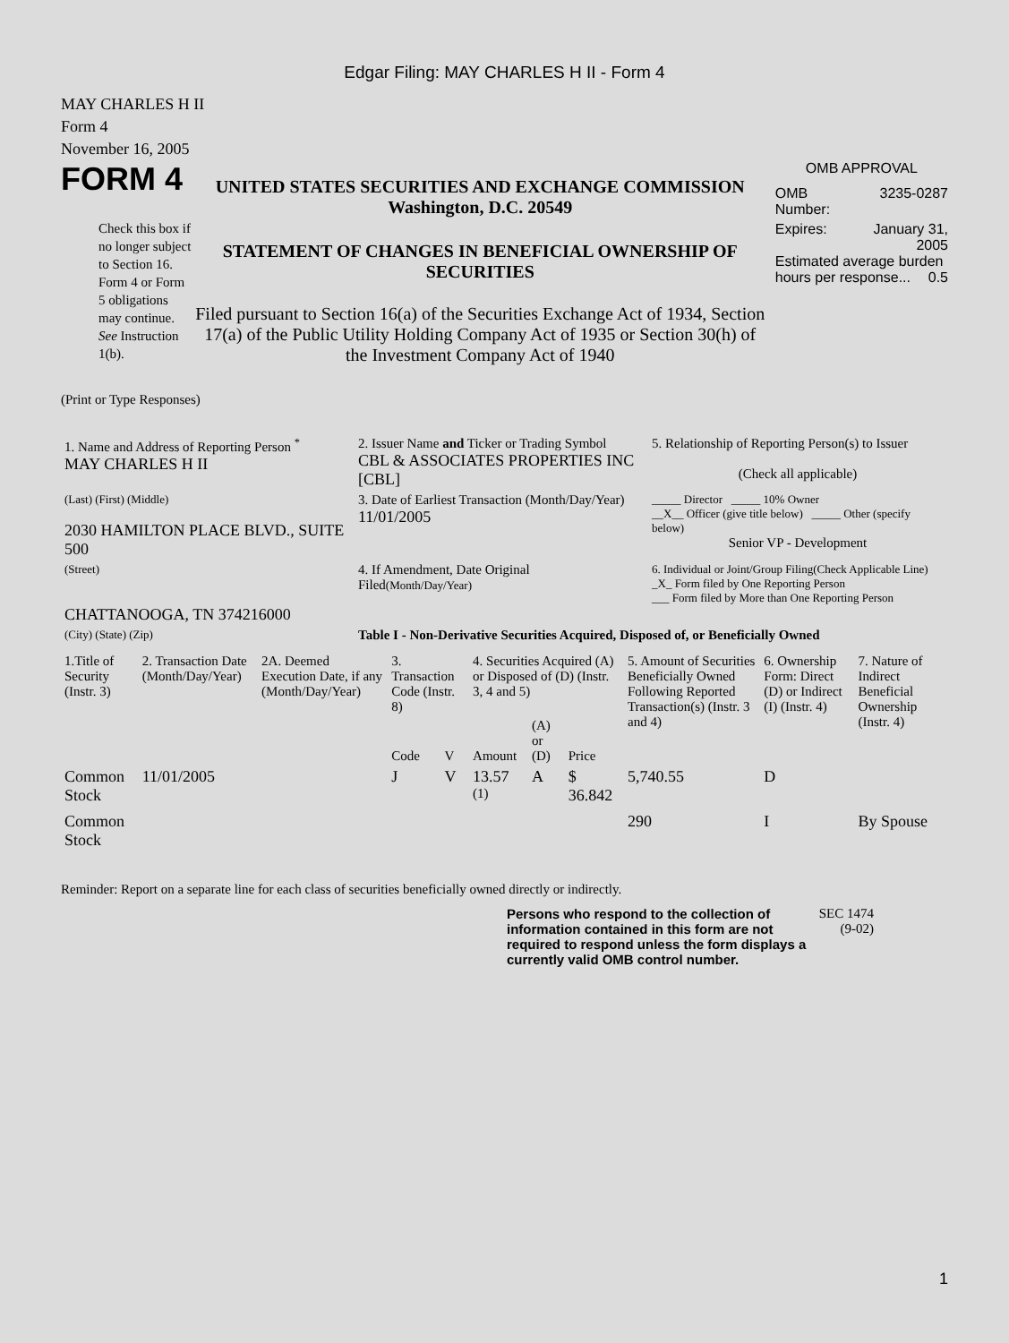Edgar Filing: MAY CHARLES H II - Form 4
MAY CHARLES H II
Form 4
November 16, 2005
FORM 4
Check this box if no longer subject to Section 16. Form 4 or Form 5 obligations may continue. See Instruction 1(b).
UNITED STATES SECURITIES AND EXCHANGE COMMISSION
Washington, D.C. 20549
STATEMENT OF CHANGES IN BENEFICIAL OWNERSHIP OF SECURITIES
Filed pursuant to Section 16(a) of the Securities Exchange Act of 1934, Section 17(a) of the Public Utility Holding Company Act of 1935 or Section 30(h) of the Investment Company Act of 1940
OMB APPROVAL
OMB
Number: 3235-0287
Expires: January 31,
2005
Estimated average burden hours per response... 0.5
(Print or Type Responses)
| 1. Name and Address of Reporting Person <sup>*</sup> MAY CHARLES H II | 2. Issuer Name and Ticker or Trading Symbol CBL & ASSOCIATES PROPERTIES INC [CBL] | 5. Relationship of Reporting Person(s) to Issuer (Check all applicable) |
| (Last) (First) (Middle) 2030 HAMILTON PLACE BLVD., SUITE 500 | 3. Date of Earliest Transaction (Month/Day/Year) 11/01/2005 | _____ Director _____ 10% Owner __X__ Officer (give title below) _____ Other (specify below) Senior VP - Development |
| (Street) CHATTANOOGA, TN 374216000 | 4. If Amendment, Date Original Filed (Month/Day/Year) | 6. Individual or Joint/Group Filing(Check Applicable Line) _X_ Form filed by One Reporting Person ___ Form filed by More than One Reporting Person |
| (City) (State) (Zip) | Table I - Non-Derivative Securities Acquired, Disposed of, or Beneficially Owned | |
| 1.Title of Security (Instr. 3) | 2. Transaction Date (Month/Day/Year) | 2A. Deemed Execution Date, if any (Month/Day/Year) | 3. Transaction Code (Instr. 8) | | 4. Securities Acquired (A) or Disposed of (D) (Instr. 3, 4 and 5) | | | 5. Amount of Securities Beneficially Owned Following Reported Transaction(s) (Instr. 3 and 4) | 6. Ownership Form: Direct (D) or Indirect (I) (Instr. 4) | 7. Nature of Indirect Beneficial Ownership (Instr. 4) |
| --- | --- | --- | --- | --- | --- | --- | --- | --- | --- | --- |
| | | | Code | V | Amount | (A) or (D) | Price | | | |
| Common Stock | 11/01/2005 | | J | V | 13.57 <sup>(1)</sup> | A | $ 36.842 | 5,740.55 | D | |
| Common Stock | | | | | | | | 290 | I | By Spouse |
Reminder: Report on a separate line for each class of securities beneficially owned directly or indirectly.
Persons who respond to the collection of information contained in this form are not required to respond unless the form displays a currently valid OMB control number.
SEC 1474
(9-02)
1